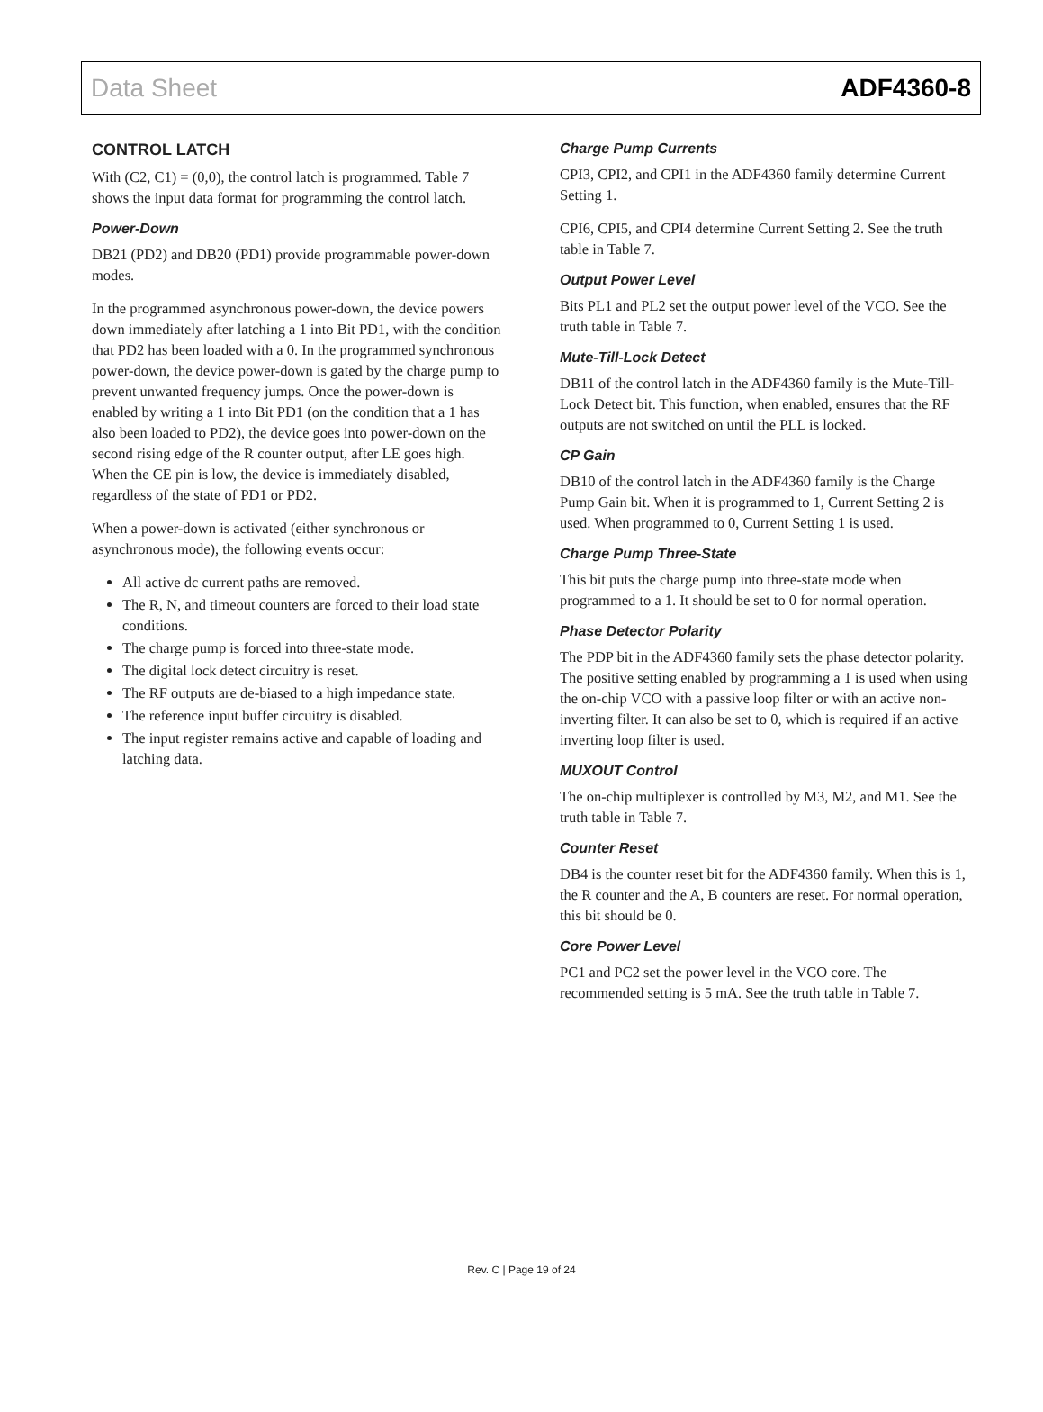Data Sheet ADF4360-8
CONTROL LATCH
With (C2, C1) = (0,0), the control latch is programmed. Table 7 shows the input data format for programming the control latch.
Power-Down
DB21 (PD2) and DB20 (PD1) provide programmable power-down modes.
In the programmed asynchronous power-down, the device powers down immediately after latching a 1 into Bit PD1, with the condition that PD2 has been loaded with a 0. In the programmed synchronous power-down, the device power-down is gated by the charge pump to prevent unwanted frequency jumps. Once the power-down is enabled by writing a 1 into Bit PD1 (on the condition that a 1 has also been loaded to PD2), the device goes into power-down on the second rising edge of the R counter output, after LE goes high. When the CE pin is low, the device is immediately disabled, regardless of the state of PD1 or PD2.
When a power-down is activated (either synchronous or asynchronous mode), the following events occur:
All active dc current paths are removed.
The R, N, and timeout counters are forced to their load state conditions.
The charge pump is forced into three-state mode.
The digital lock detect circuitry is reset.
The RF outputs are de-biased to a high impedance state.
The reference input buffer circuitry is disabled.
The input register remains active and capable of loading and latching data.
Charge Pump Currents
CPI3, CPI2, and CPI1 in the ADF4360 family determine Current Setting 1.
CPI6, CPI5, and CPI4 determine Current Setting 2. See the truth table in Table 7.
Output Power Level
Bits PL1 and PL2 set the output power level of the VCO. See the truth table in Table 7.
Mute-Till-Lock Detect
DB11 of the control latch in the ADF4360 family is the Mute-Till-Lock Detect bit. This function, when enabled, ensures that the RF outputs are not switched on until the PLL is locked.
CP Gain
DB10 of the control latch in the ADF4360 family is the Charge Pump Gain bit. When it is programmed to 1, Current Setting 2 is used. When programmed to 0, Current Setting 1 is used.
Charge Pump Three-State
This bit puts the charge pump into three-state mode when programmed to a 1. It should be set to 0 for normal operation.
Phase Detector Polarity
The PDP bit in the ADF4360 family sets the phase detector polarity. The positive setting enabled by programming a 1 is used when using the on-chip VCO with a passive loop filter or with an active non-inverting filter. It can also be set to 0, which is required if an active inverting loop filter is used.
MUXOUT Control
The on-chip multiplexer is controlled by M3, M2, and M1. See the truth table in Table 7.
Counter Reset
DB4 is the counter reset bit for the ADF4360 family. When this is 1, the R counter and the A, B counters are reset. For normal operation, this bit should be 0.
Core Power Level
PC1 and PC2 set the power level in the VCO core. The recommended setting is 5 mA. See the truth table in Table 7.
Rev. C | Page 19 of 24